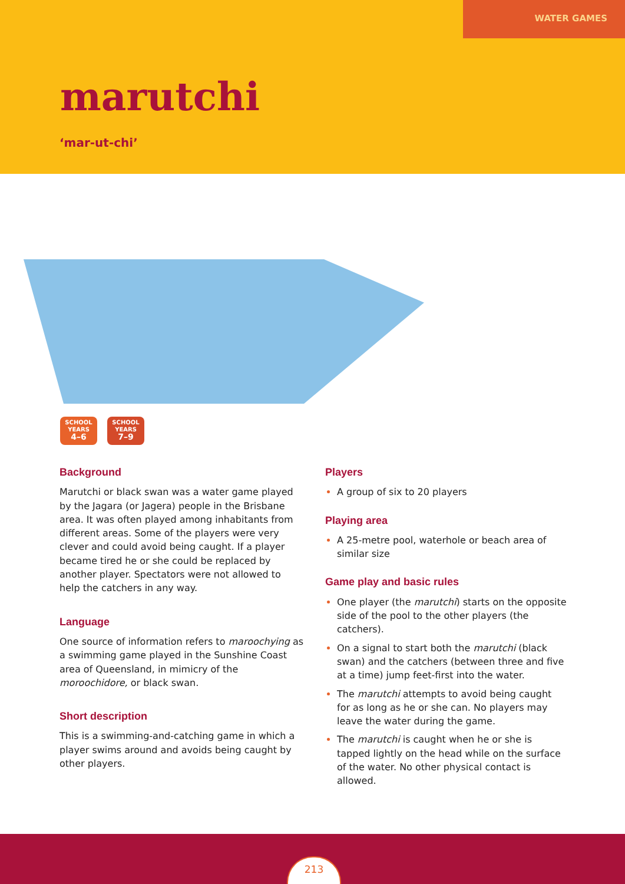WATER GAMES
marutchi
‘mar-ut-chi’
SCHOOL
YEARS
4–6
SCHOOL
YEARS
7–9
Background
Marutchi or black swan was a water game played by the Jagara (or Jagera) people in the Brisbane area. It was often played among inhabitants from different areas. Some of the players were very clever and could avoid being caught. If a player became tired he or she could be replaced by another player. Spectators were not allowed to help the catchers in any way.
Language
One source of information refers to maroochying as a swimming game played in the Sunshine Coast area of Queensland, in mimicry of the moroochidore, or black swan.
Short description
This is a swimming-and-catching game in which a player swims around and avoids being caught by other players.
Players
A group of six to 20 players
Playing area
A 25-metre pool, waterhole or beach area of similar size
Game play and basic rules
One player (the marutchi) starts on the opposite side of the pool to the other players (the catchers).
On a signal to start both the marutchi (black swan) and the catchers (between three and five at a time) jump feet-first into the water.
The marutchi attempts to avoid being caught for as long as he or she can. No players may leave the water during the game.
The marutchi is caught when he or she is tapped lightly on the head while on the surface of the water. No other physical contact is allowed.
213